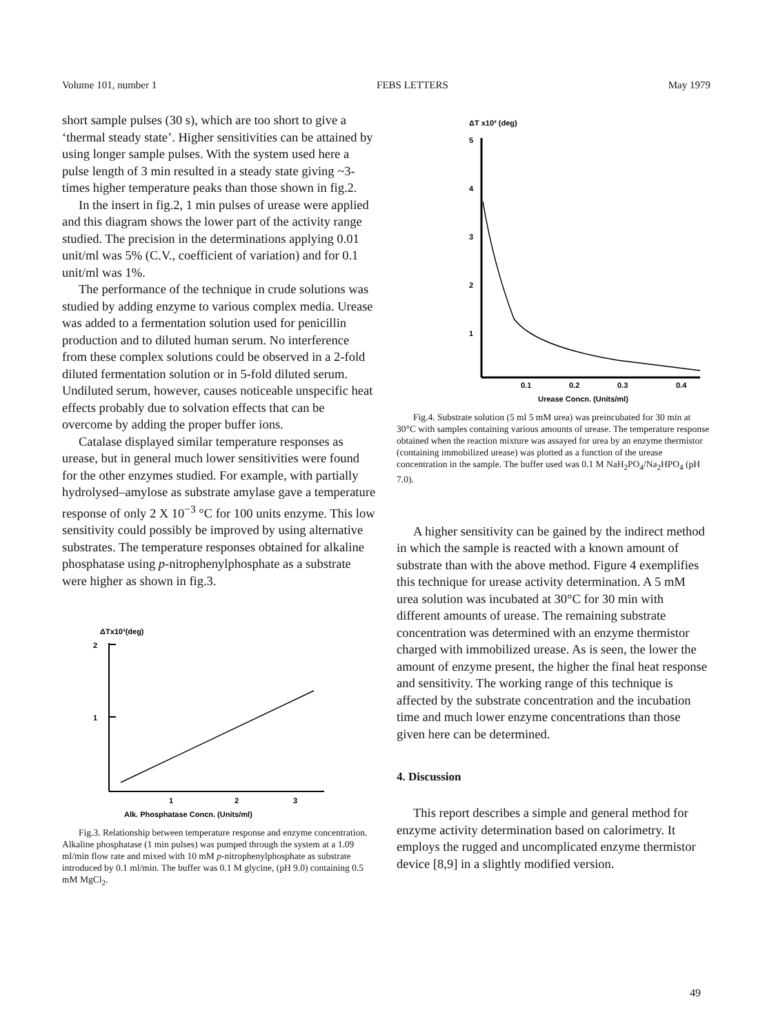Volume 101, number 1 FEBS LETTERS May 1979
short sample pulses (30 s), which are too short to give a ‘thermal steady state’. Higher sensitivities can be attained by using longer sample pulses. With the system used here a pulse length of 3 min resulted in a steady state giving ~3-times higher temperature peaks than those shown in fig.2.
In the insert in fig.2, 1 min pulses of urease were applied and this diagram shows the lower part of the activity range studied. The precision in the determinations applying 0.01 unit/ml was 5% (C.V., coefficient of variation) and for 0.1 unit/ml was 1%.
The performance of the technique in crude solutions was studied by adding enzyme to various complex media. Urease was added to a fermentation solution used for penicillin production and to diluted human serum. No interference from these complex solutions could be observed in a 2-fold diluted fermentation solution or in 5-fold diluted serum. Undiluted serum, however, causes noticeable unspecific heat effects probably due to solvation effects that can be overcome by adding the proper buffer ions.
Catalase displayed similar temperature responses as urease, but in general much lower sensitivities were found for the other enzymes studied. For example, with partially hydrolysed–amylose as substrate amylase gave a temperature response of only 2 X 10<sup>−3</sup> °C for 100 units enzyme. This low sensitivity could possibly be improved by using alternative substrates. The temperature responses obtained for alkaline phosphatase using p-nitrophenylphosphate as a substrate were higher as shown in fig.3.
ΔTx10³(deg)
2
1
1
2
3
Alk. Phosphatase Concn. (Units/ml)
Fig.3. Relationship between temperature response and enzyme concentration. Alkaline phosphatase (1 min pulses) was pumped through the system at a 1.09 ml/min flow rate and mixed with 10 mM p-nitrophenylphosphate as substrate introduced by 0.1 ml/min. The buffer was 0.1 M glycine, (pH 9.0) containing 0.5 mM MgCl<sub>2</sub>.
ΔT x10³ (deg)
5
4
3
2
1
0.1
0.2
0.3
0.4
Urease Concn. (Units/ml)
Fig.4. Substrate solution (5 ml 5 mM urea) was preincubated for 30 min at 30°C with samples containing various amounts of urease. The temperature response obtained when the reaction mixture was assayed for urea by an enzyme thermistor (containing immobilized urease) was plotted as a function of the urease concentration in the sample. The buffer used was 0.1 M NaH<sub>2</sub>PO<sub>4</sub>/Na<sub>2</sub>HPO<sub>4</sub> (pH 7.0).
A higher sensitivity can be gained by the indirect method in which the sample is reacted with a known amount of substrate than with the above method. Figure 4 exemplifies this technique for urease activity determination. A 5 mM urea solution was incubated at 30°C for 30 min with different amounts of urease. The remaining substrate concentration was determined with an enzyme thermistor charged with immobilized urease. As is seen, the lower the amount of enzyme present, the higher the final heat response and sensitivity. The working range of this technique is affected by the substrate concentration and the incubation time and much lower enzyme concentrations than those given here can be determined.
4. Discussion
This report describes a simple and general method for enzyme activity determination based on calorimetry. It employs the rugged and uncomplicated enzyme thermistor device [8,9] in a slightly modified version.
49